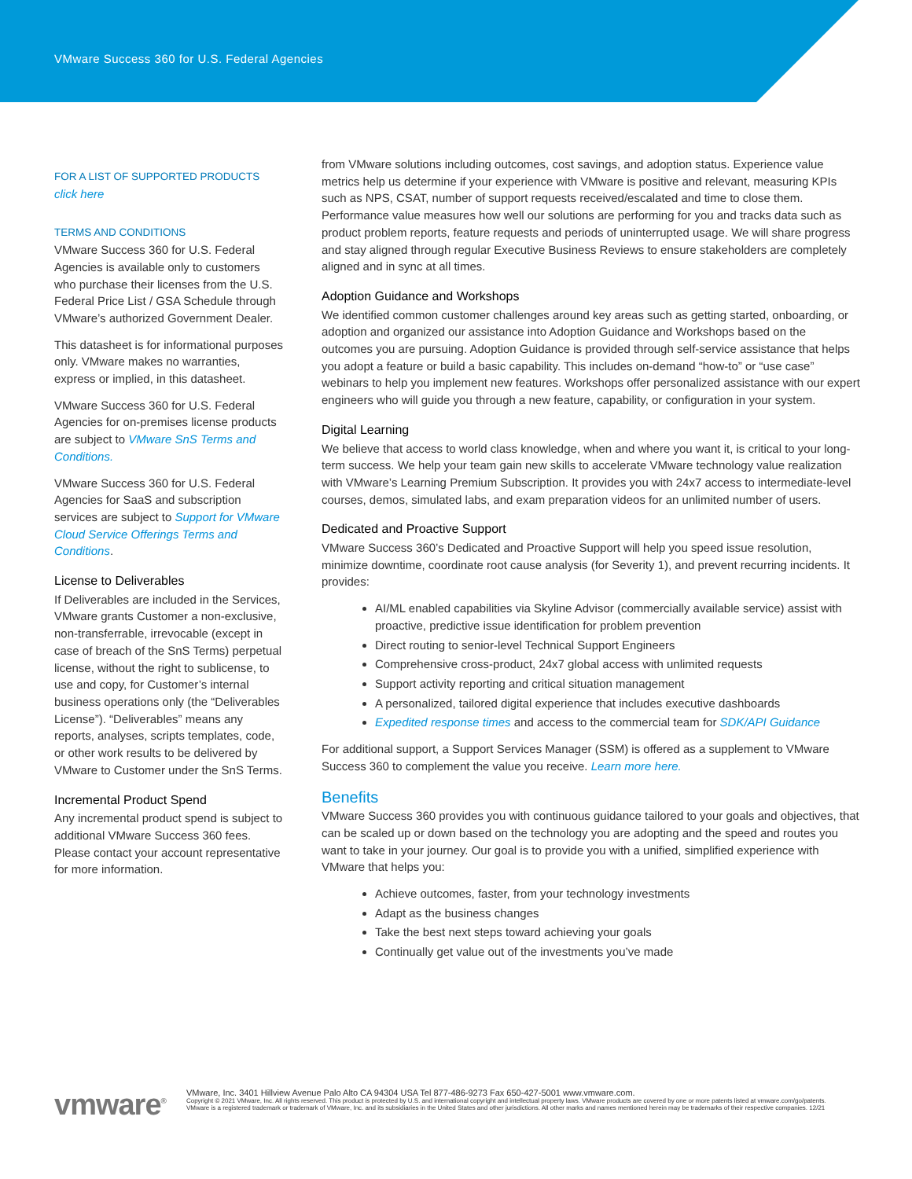VMware Success 360 for U.S. Federal Agencies
FOR A LIST OF SUPPORTED PRODUCTS
click here
TERMS AND CONDITIONS
VMware Success 360 for U.S. Federal Agencies is available only to customers who purchase their licenses from the U.S. Federal Price List / GSA Schedule through VMware’s authorized Government Dealer.
This datasheet is for informational purposes only. VMware makes no warranties, express or implied, in this datasheet.
VMware Success 360 for U.S. Federal Agencies for on-premises license products are subject to VMware SnS Terms and Conditions.
VMware Success 360 for U.S. Federal Agencies for SaaS and subscription services are subject to Support for VMware Cloud Service Offerings Terms and Conditions.
License to Deliverables
If Deliverables are included in the Services, VMware grants Customer a non-exclusive, non-transferrable, irrevocable (except in case of breach of the SnS Terms) perpetual license, without the right to sublicense, to use and copy, for Customer’s internal business operations only (the “Deliverables License”). “Deliverables” means any reports, analyses, scripts templates, code, or other work results to be delivered by VMware to Customer under the SnS Terms.
Incremental Product Spend
Any incremental product spend is subject to additional VMware Success 360 fees. Please contact your account representative for more information.
from VMware solutions including outcomes, cost savings, and adoption status. Experience value metrics help us determine if your experience with VMware is positive and relevant, measuring KPIs such as NPS, CSAT, number of support requests received/escalated and time to close them. Performance value measures how well our solutions are performing for you and tracks data such as product problem reports, feature requests and periods of uninterrupted usage. We will share progress and stay aligned through regular Executive Business Reviews to ensure stakeholders are completely aligned and in sync at all times.
Adoption Guidance and Workshops
We identified common customer challenges around key areas such as getting started, onboarding, or adoption and organized our assistance into Adoption Guidance and Workshops based on the outcomes you are pursuing. Adoption Guidance is provided through self-service assistance that helps you adopt a feature or build a basic capability. This includes on-demand “how-to” or “use case” webinars to help you implement new features. Workshops offer personalized assistance with our expert engineers who will guide you through a new feature, capability, or configuration in your system.
Digital Learning
We believe that access to world class knowledge, when and where you want it, is critical to your long-term success. We help your team gain new skills to accelerate VMware technology value realization with VMware’s Learning Premium Subscription. It provides you with 24x7 access to intermediate-level courses, demos, simulated labs, and exam preparation videos for an unlimited number of users.
Dedicated and Proactive Support
VMware Success 360’s Dedicated and Proactive Support will help you speed issue resolution, minimize downtime, coordinate root cause analysis (for Severity 1), and prevent recurring incidents. It provides:
AI/ML enabled capabilities via Skyline Advisor (commercially available service) assist with proactive, predictive issue identification for problem prevention
Direct routing to senior-level Technical Support Engineers
Comprehensive cross-product, 24x7 global access with unlimited requests
Support activity reporting and critical situation management
A personalized, tailored digital experience that includes executive dashboards
Expedited response times and access to the commercial team for SDK/API Guidance
For additional support, a Support Services Manager (SSM) is offered as a supplement to VMware Success 360 to complement the value you receive. Learn more here.
Benefits
VMware Success 360 provides you with continuous guidance tailored to your goals and objectives, that can be scaled up or down based on the technology you are adopting and the speed and routes you want to take in your journey. Our goal is to provide you with a unified, simplified experience with VMware that helps you:
Achieve outcomes, faster, from your technology investments
Adapt as the business changes
Take the best next steps toward achieving your goals
Continually get value out of the investments you’ve made
vmware<sup>®</sup>
VMware, Inc. 3401 Hillview Avenue Palo Alto CA 94304 USA Tel 877-486-9273 Fax 650-427-5001 www.vmware.com.
Copyright © 2021 VMware, Inc. All rights reserved. This product is protected by U.S. and international copyright and intellectual property laws. VMware products are covered by one or more patents listed at vmware.com/go/patents. VMware is a registered trademark or trademark of VMware, Inc. and its subsidiaries in the United States and other jurisdictions. All other marks and names mentioned herein may be trademarks of their respective companies. 12/21